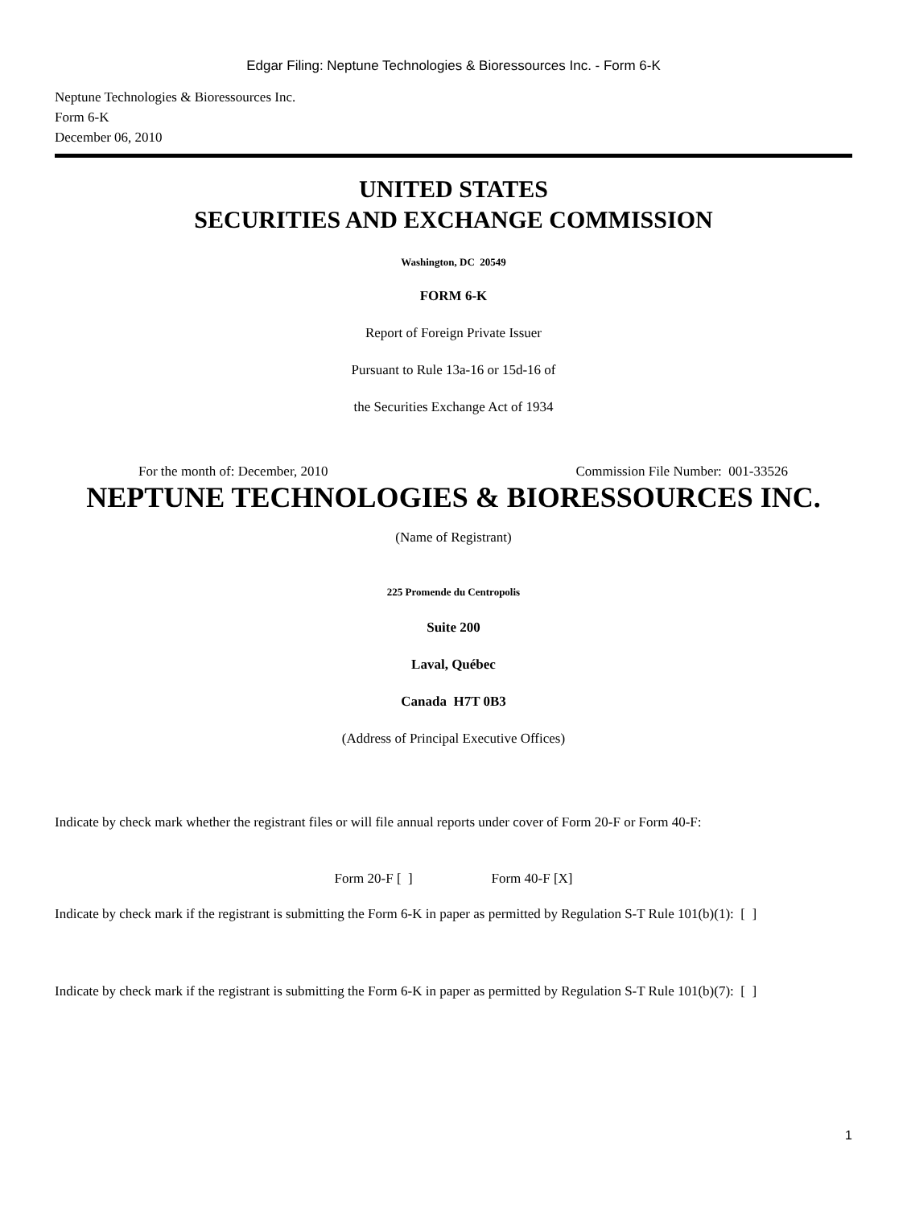Edgar Filing: Neptune Technologies & Bioressources Inc. - Form 6-K
Neptune Technologies & Bioressources Inc.
Form 6-K
December 06, 2010
UNITED STATES
SECURITIES AND EXCHANGE COMMISSION
Washington, DC 20549
FORM 6-K
Report of Foreign Private Issuer
Pursuant to Rule 13a-16 or 15d-16 of
the Securities Exchange Act of 1934
For the month of: December, 2010 Commission File Number: 001-33526
NEPTUNE TECHNOLOGIES & BIORESSOURCES INC.
(Name of Registrant)
225 Promende du Centropolis
Suite 200
Laval, Québec
Canada H7T 0B3
(Address of Principal Executive Offices)
Indicate by check mark whether the registrant files or will file annual reports under cover of Form 20-F or Form 40-F:
Form 20-F [ ] Form 40-F [X]
Indicate by check mark if the registrant is submitting the Form 6-K in paper as permitted by Regulation S-T Rule 101(b)(1): [ ]
Indicate by check mark if the registrant is submitting the Form 6-K in paper as permitted by Regulation S-T Rule 101(b)(7): [ ]
1